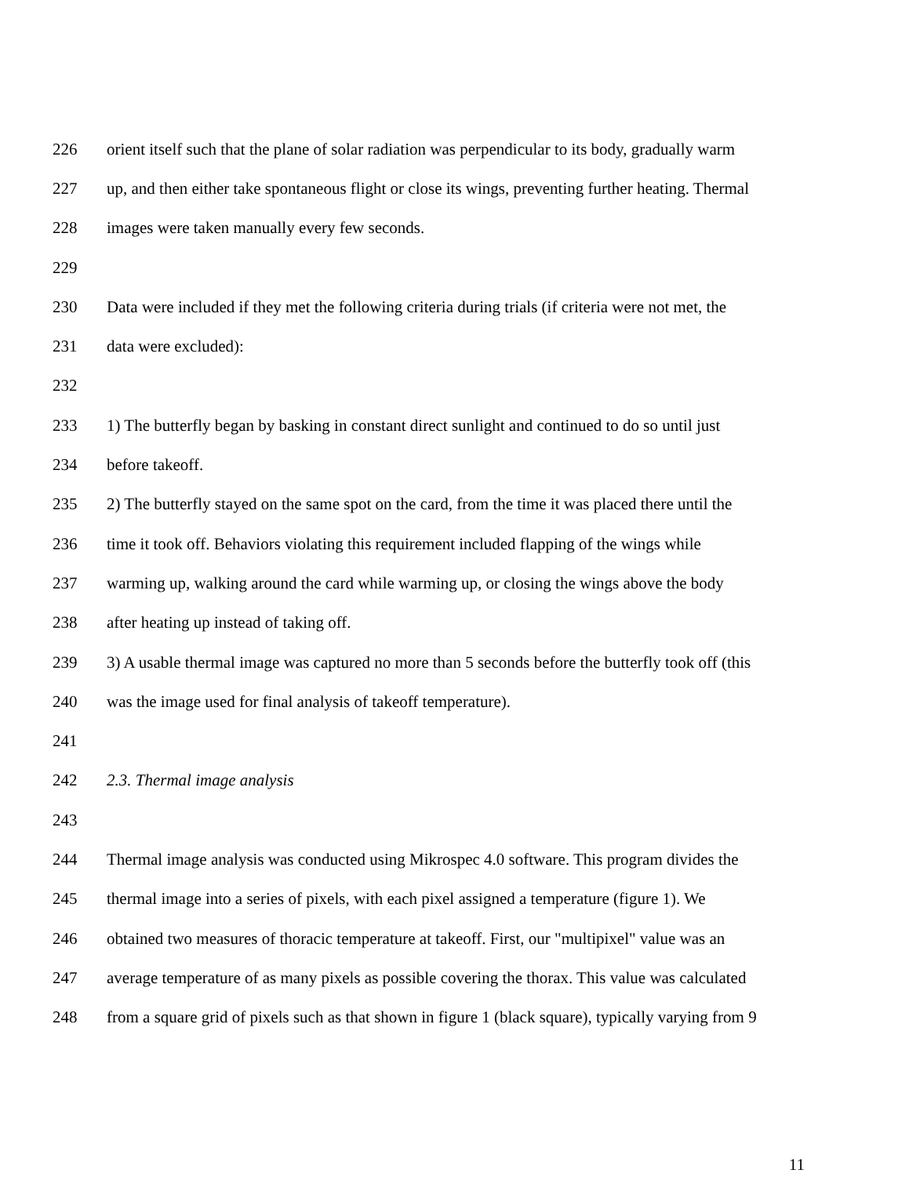226 orient itself such that the plane of solar radiation was perpendicular to its body, gradually warm
227 up, and then either take spontaneous flight or close its wings, preventing further heating. Thermal
228 images were taken manually every few seconds.
229
230 Data were included if they met the following criteria during trials (if criteria were not met, the
231 data were excluded):
232
233 1) The butterfly began by basking in constant direct sunlight and continued to do so until just
234 before takeoff.
235 2) The butterfly stayed on the same spot on the card, from the time it was placed there until the
236 time it took off. Behaviors violating this requirement included flapping of the wings while
237 warming up, walking around the card while warming up, or closing the wings above the body
238 after heating up instead of taking off.
239 3) A usable thermal image was captured no more than 5 seconds before the butterfly took off (this
240 was the image used for final analysis of takeoff temperature).
241
242 2.3. Thermal image analysis
243
244 Thermal image analysis was conducted using Mikrospec 4.0 software. This program divides the
245 thermal image into a series of pixels, with each pixel assigned a temperature (figure 1). We
246 obtained two measures of thoracic temperature at takeoff. First, our "multipixel" value was an
247 average temperature of as many pixels as possible covering the thorax. This value was calculated
248 from a square grid of pixels such as that shown in figure 1 (black square), typically varying from 9
11